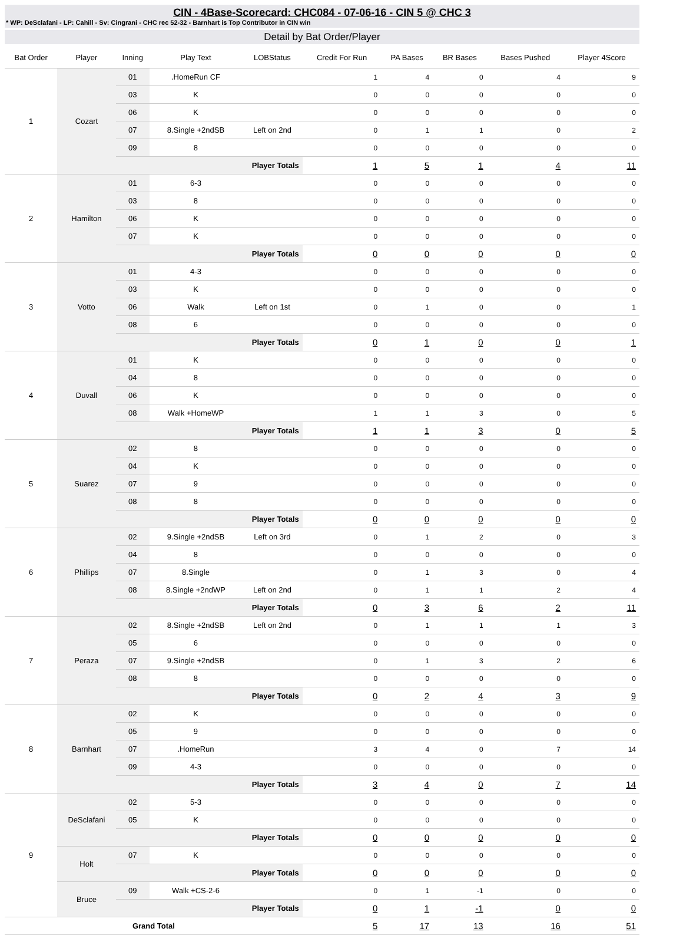CIN - 4Base-Scorecard: CHC084 - 07-06-16 - CIN 5 @ CHC 3
* WP: DeSclafani - LP: Cahill - Sv: Cingrani - CHC rec 52-32 - Barnhart is Top Contributor in CIN win
Detail by Bat Order/Player
| Bat Order | Player | Inning | Play Text | LOBStatus | Credit For Run | PA Bases | BR Bases | Bases Pushed | Player 4Score |
| --- | --- | --- | --- | --- | --- | --- | --- | --- | --- |
| 1 | Cozart | 01 | .HomeRun CF | | 1 | 4 | 0 | 4 | 9 |
| | | 03 | K | | 0 | 0 | 0 | 0 | 0 |
| | | 06 | K | | 0 | 0 | 0 | 0 | 0 |
| | | 07 | 8.Single +2ndSB | Left on 2nd | 0 | 1 | 1 | 0 | 2 |
| | | 09 | 8 | | 0 | 0 | 0 | 0 | 0 |
| | | Player Totals | | | 1 | 5 | 1 | 4 | 11 |
| 2 | Hamilton | 01 | 6-3 | | 0 | 0 | 0 | 0 | 0 |
| | | 03 | 8 | | 0 | 0 | 0 | 0 | 0 |
| | | 06 | K | | 0 | 0 | 0 | 0 | 0 |
| | | 07 | K | | 0 | 0 | 0 | 0 | 0 |
| | | Player Totals | | | 0 | 0 | 0 | 0 | 0 |
| 3 | Votto | 01 | 4-3 | | 0 | 0 | 0 | 0 | 0 |
| | | 03 | K | | 0 | 0 | 0 | 0 | 0 |
| | | 06 | Walk | Left on 1st | 0 | 1 | 0 | 0 | 1 |
| | | 08 | 6 | | 0 | 0 | 0 | 0 | 0 |
| | | Player Totals | | | 0 | 1 | 0 | 0 | 1 |
| 4 | Duvall | 01 | K | | 0 | 0 | 0 | 0 | 0 |
| | | 04 | 8 | | 0 | 0 | 0 | 0 | 0 |
| | | 06 | K | | 0 | 0 | 0 | 0 | 0 |
| | | 08 | Walk +HomeWP | | 1 | 1 | 3 | 0 | 5 |
| | | Player Totals | | | 1 | 1 | 3 | 0 | 5 |
| 5 | Suarez | 02 | 8 | | 0 | 0 | 0 | 0 | 0 |
| | | 04 | K | | 0 | 0 | 0 | 0 | 0 |
| | | 07 | 9 | | 0 | 0 | 0 | 0 | 0 |
| | | 08 | 8 | | 0 | 0 | 0 | 0 | 0 |
| | | Player Totals | | | 0 | 0 | 0 | 0 | 0 |
| 6 | Phillips | 02 | 9.Single +2ndSB | Left on 3rd | 0 | 1 | 2 | 0 | 3 |
| | | 04 | 8 | | 0 | 0 | 0 | 0 | 0 |
| | | 07 | 8.Single | | 0 | 1 | 3 | 0 | 4 |
| | | 08 | 8.Single +2ndWP | Left on 2nd | 0 | 1 | 1 | 2 | 4 |
| | | Player Totals | | | 0 | 3 | 6 | 2 | 11 |
| 7 | Peraza | 02 | 8.Single +2ndSB | Left on 2nd | 0 | 1 | 1 | 1 | 3 |
| | | 05 | 6 | | 0 | 0 | 0 | 0 | 0 |
| | | 07 | 9.Single +2ndSB | | 0 | 1 | 3 | 2 | 6 |
| | | 08 | 8 | | 0 | 0 | 0 | 0 | 0 |
| | | Player Totals | | | 0 | 2 | 4 | 3 | 9 |
| 8 | Barnhart | 02 | K | | 0 | 0 | 0 | 0 | 0 |
| | | 05 | 9 | | 0 | 0 | 0 | 0 | 0 |
| | | 07 | .HomeRun | | 3 | 4 | 0 | 7 | 14 |
| | | 09 | 4-3 | | 0 | 0 | 0 | 0 | 0 |
| | | Player Totals | | | 3 | 4 | 0 | 7 | 14 |
| 9 | DeSclafani | 02 | 5-3 | | 0 | 0 | 0 | 0 | 0 |
| | | 05 | K | | 0 | 0 | 0 | 0 | 0 |
| | | Player Totals | | | 0 | 0 | 0 | 0 | 0 |
| | Holt | 07 | K | | 0 | 0 | 0 | 0 | 0 |
| | | Player Totals | | | 0 | 0 | 0 | 0 | 0 |
| | Bruce | 09 | Walk +CS-2-6 | | 0 | 1 | -1 | 0 | 0 |
| | | Player Totals | | | 0 | 1 | -1 | 0 | 0 |
| Grand Total | | | | | 5 | 17 | 13 | 16 | 51 |